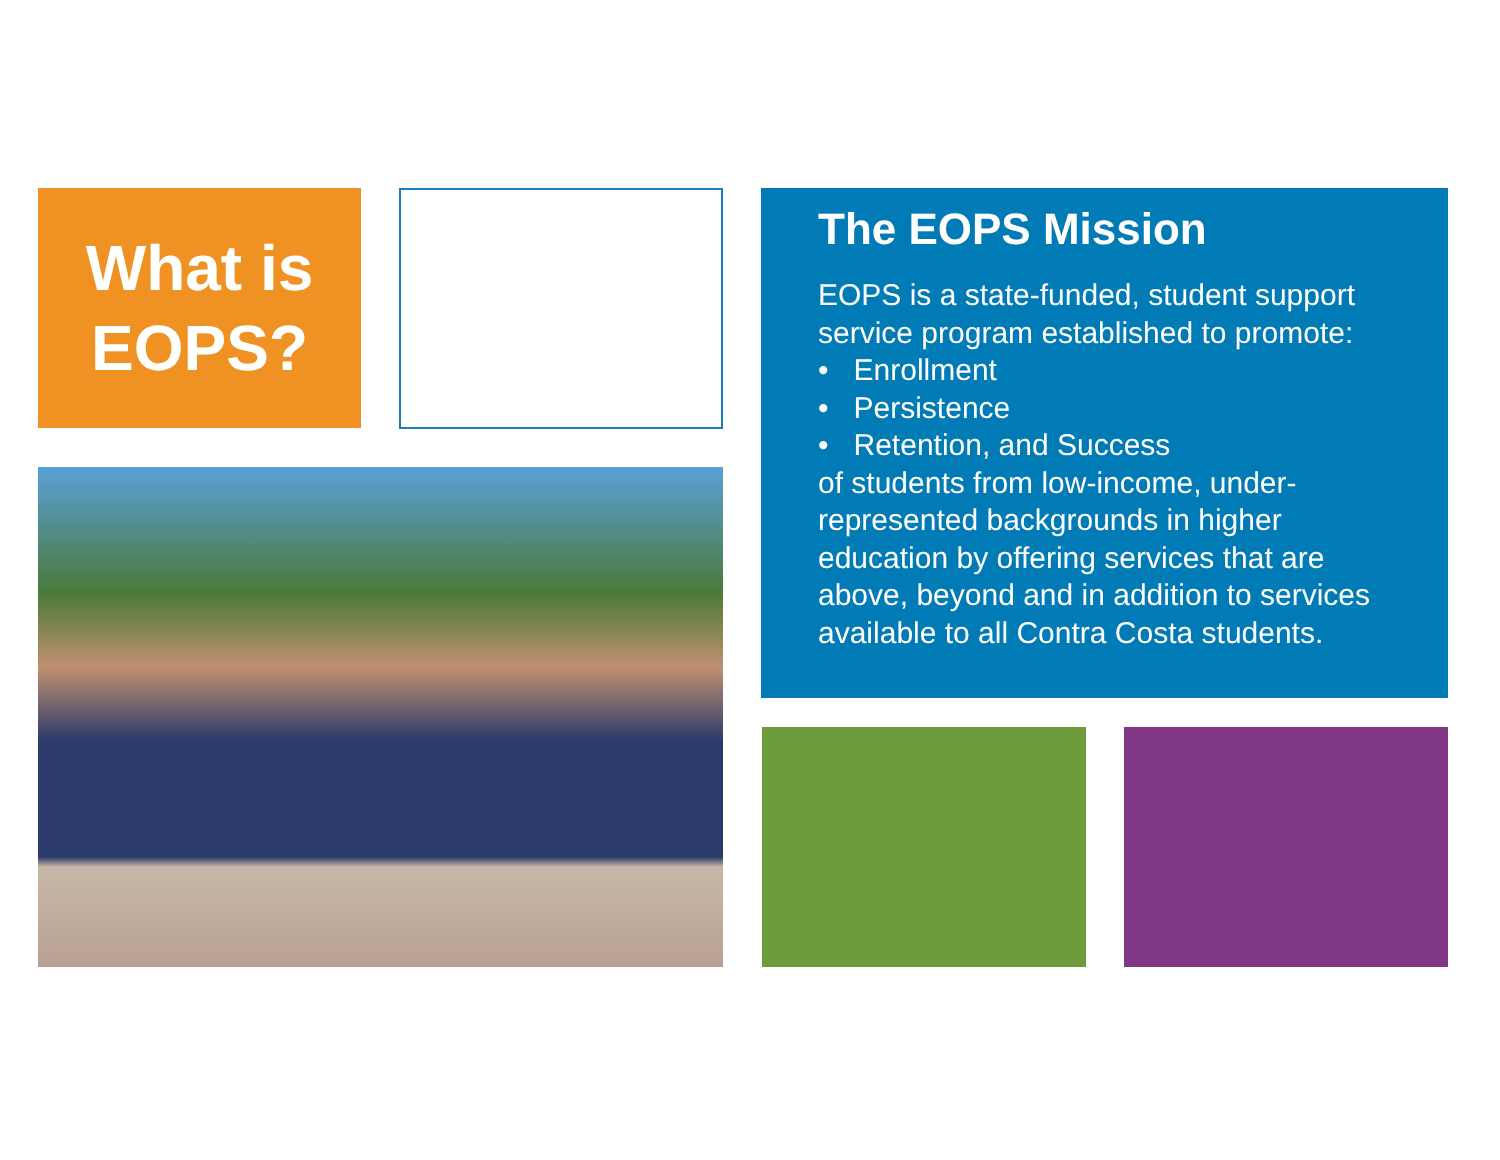What is
EOPS?
The EOPS Mission
EOPS is a state-funded, student support service program established to promote:
• Enrollment
• Persistence
• Retention, and Success
of students from low-income, under-represented backgrounds in higher education by offering services that are above, beyond and in addition to services available to all Contra Costa students.